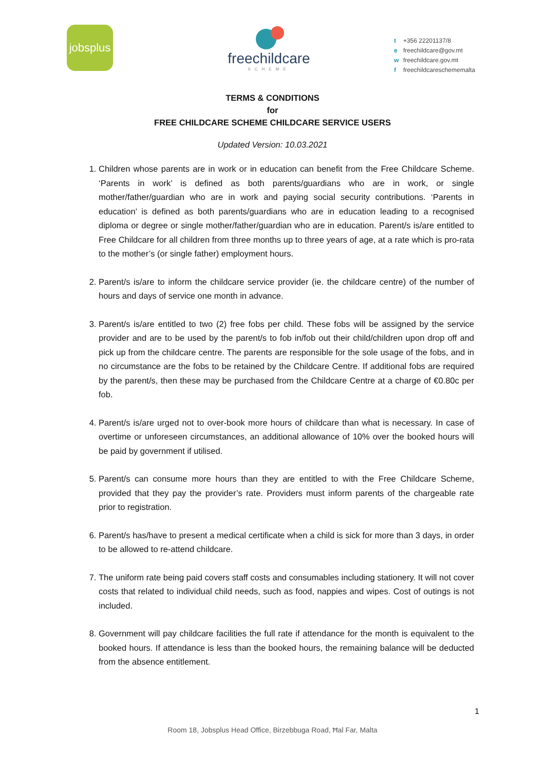jobsplus
freechildcare
SCHEME
t +356 22201137/8
e freechildcare@gov.mt
w freechildcare.gov.mt
f freechildcareschememalta
TERMS & CONDITIONS
for
FREE CHILDCARE SCHEME CHILDCARE SERVICE USERS
Updated Version: 10.03.2021
1. Children whose parents are in work or in education can benefit from the Free Childcare Scheme. ‘Parents in work’ is defined as both parents/guardians who are in work, or single mother/father/guardian who are in work and paying social security contributions. ‘Parents in education’ is defined as both parents/guardians who are in education leading to a recognised diploma or degree or single mother/father/guardian who are in education. Parent/s is/are entitled to Free Childcare for all children from three months up to three years of age, at a rate which is pro-rata to the mother’s (or single father) employment hours.
2. Parent/s is/are to inform the childcare service provider (ie. the childcare centre) of the number of hours and days of service one month in advance.
3. Parent/s is/are entitled to two (2) free fobs per child. These fobs will be assigned by the service provider and are to be used by the parent/s to fob in/fob out their child/children upon drop off and pick up from the childcare centre. The parents are responsible for the sole usage of the fobs, and in no circumstance are the fobs to be retained by the Childcare Centre. If additional fobs are required by the parent/s, then these may be purchased from the Childcare Centre at a charge of €0.80c per fob.
4. Parent/s is/are urged not to over-book more hours of childcare than what is necessary. In case of overtime or unforeseen circumstances, an additional allowance of 10% over the booked hours will be paid by government if utilised.
5. Parent/s can consume more hours than they are entitled to with the Free Childcare Scheme, provided that they pay the provider’s rate. Providers must inform parents of the chargeable rate prior to registration.
6. Parent/s has/have to present a medical certificate when a child is sick for more than 3 days, in order to be allowed to re-attend childcare.
7. The uniform rate being paid covers staff costs and consumables including stationery. It will not cover costs that related to individual child needs, such as food, nappies and wipes. Cost of outings is not included.
8. Government will pay childcare facilities the full rate if attendance for the month is equivalent to the booked hours. If attendance is less than the booked hours, the remaining balance will be deducted from the absence entitlement.
1
Room 18, Jobsplus Head Office, Birzebbuga Road, Ħal Far, Malta